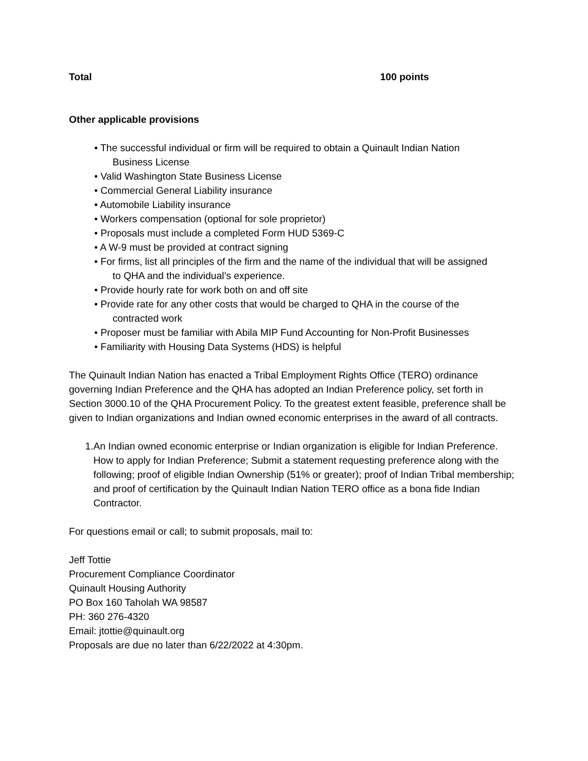Total 100 points
Other applicable provisions
• The successful individual or firm will be required to obtain a Quinault Indian Nation
Business License
• Valid Washington State Business License
• Commercial General Liability insurance
• Automobile Liability insurance
• Workers compensation (optional for sole proprietor)
• Proposals must include a completed Form HUD 5369-C
• A W-9 must be provided at contract signing
• For firms, list all principles of the firm and the name of the individual that will be assigned
to QHA and the individual’s experience.
• Provide hourly rate for work both on and off site
• Provide rate for any other costs that would be charged to QHA in the course of the
contracted work
• Proposer must be familiar with Abila MIP Fund Accounting for Non-Profit Businesses
• Familiarity with Housing Data Systems (HDS) is helpful
The Quinault Indian Nation has enacted a Tribal Employment Rights Office (TERO) ordinance governing Indian Preference and the QHA has adopted an Indian Preference policy, set forth in Section 3000.10 of the QHA Procurement Policy. To the greatest extent feasible, preference shall be given to Indian organizations and Indian owned economic enterprises in the award of all contracts.
1. An Indian owned economic enterprise or Indian organization is eligible for Indian Preference.
How to apply for Indian Preference; Submit a statement requesting preference along with the following; proof of eligible Indian Ownership (51% or greater); proof of Indian Tribal membership; and proof of certification by the Quinault Indian Nation TERO office as a bona fide Indian Contractor.
For questions email or call; to submit proposals, mail to:
Jeff Tottie
Procurement Compliance Coordinator
Quinault Housing Authority
PO Box 160 Taholah WA 98587
PH: 360 276-4320
Email: jtottie@quinault.org
Proposals are due no later than 6/22/2022 at 4:30pm.